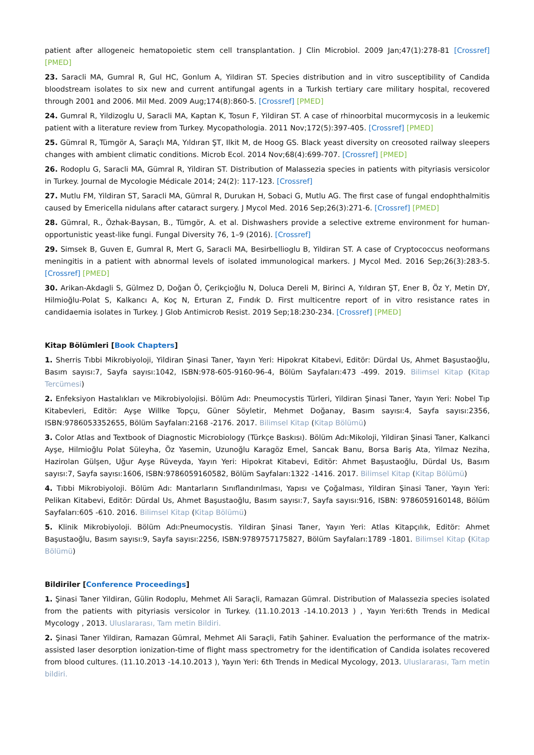patient after allogeneic hematopoietic stem cell transplantation. J Clin Microbiol. 2009 Jan;47(1):278-81 [Crossref] [PMED]
23. Saracli MA, Gumral R, Gul HC, Gonlum A, Yildiran ST. Species distribution and in vitro susceptibility of Candida bloodstream isolates to six new and current antifungal agents in a Turkish tertiary care military hospital, recovered through 2001 and 2006. Mil Med. 2009 Aug;174(8):860-5. [Crossref] [PMED]
24. Gumral R, Yildizoglu U, Saracli MA, Kaptan K, Tosun F, Yildiran ST. A case of rhinoorbital mucormycosis in a leukemic patient with a literature review from Turkey. Mycopathologia. 2011 Nov;172(5):397-405. [Crossref] [PMED]
25. Gümral R, Tümgör A, Saraçlı MA, Yıldıran ŞT, Ilkit M, de Hoog GS. Black yeast diversity on creosoted railway sleepers changes with ambient climatic conditions. Microb Ecol. 2014 Nov;68(4):699-707. [Crossref] [PMED]
26. Rodoplu G, Saracli MA, Gümral R, Yildiran ST. Distribution of Malassezia species in patients with pityriasis versicolor in Turkey. Journal de Mycologie Médicale 2014; 24(2): 117-123. [Crossref]
27. Mutlu FM, Yildiran ST, Saracli MA, Gümral R, Durukan H, Sobaci G, Mutlu AG. The first case of fungal endophthalmitis caused by Emericella nidulans after cataract surgery. J Mycol Med. 2016 Sep;26(3):271-6. [Crossref] [PMED]
28. Gümral, R., Özhak-Baysan, B., Tümgör, A. et al. Dishwashers provide a selective extreme environment for human-opportunistic yeast-like fungi. Fungal Diversity 76, 1–9 (2016). [Crossref]
29. Simsek B, Guven E, Gumral R, Mert G, Saracli MA, Besirbellioglu B, Yildiran ST. A case of Cryptococcus neoformans meningitis in a patient with abnormal levels of isolated immunological markers. J Mycol Med. 2016 Sep;26(3):283-5. [Crossref] [PMED]
30. Arikan-Akdagli S, Gülmez D, Doğan Ö, Çerikçioğlu N, Doluca Dereli M, Birinci A, Yıldıran ŞT, Ener B, Öz Y, Metin DY, Hilmioğlu-Polat S, Kalkancı A, Koç N, Erturan Z, Fındık D. First multicentre report of in vitro resistance rates in candidaemia isolates in Turkey. J Glob Antimicrob Resist. 2019 Sep;18:230-234. [Crossref] [PMED]
Kitap Bölümleri [Book Chapters]
1. Sherris Tıbbi Mikrobiyoloji, Yildiran Şinasi Taner, Yayın Yeri: Hipokrat Kitabevi, Editör: Dürdal Us, Ahmet Başustaoğlu, Basım sayısı:7, Sayfa sayısı:1042, ISBN:978-605-9160-96-4, Bölüm Sayfaları:473 -499. 2019. Bilimsel Kitap (Kitap Tercümesi)
2. Enfeksiyon Hastalıkları ve Mikrobiyolojisi. Bölüm Adı: Pneumocystis Türleri, Yildiran Şinasi Taner, Yayın Yeri: Nobel Tıp Kitabevleri, Editör: Ayşe Willke Topçu, Güner Söyletir, Mehmet Doğanay, Basım sayısı:4, Sayfa sayısı:2356, ISBN:9786053352655, Bölüm Sayfaları:2168 -2176. 2017. Bilimsel Kitap (Kitap Bölümü)
3. Color Atlas and Textbook of Diagnostic Microbiology (Türkçe Baskısı). Bölüm Adı:Mikoloji, Yildiran Şinasi Taner, Kalkanci Ayşe, Hilmioğlu Polat Süleyha, Öz Yasemin, Uzunoğlu Karagöz Emel, Sancak Banu, Borsa Bariş Ata, Yilmaz Neziha, Hazirolan Gülşen, Uğur Ayşe Rüveyda, Yayın Yeri: Hipokrat Kitabevi, Editör: Ahmet Başustaoğlu, Dürdal Us, Basım sayısı:7, Sayfa sayısı:1606, ISBN:9786059160582, Bölüm Sayfaları:1322 -1416. 2017. Bilimsel Kitap (Kitap Bölümü)
4. Tıbbi Mikrobiyoloji. Bölüm Adı: Mantarların Sınıflandırılması, Yapısı ve Çoğalması, Yildiran Şinasi Taner, Yayın Yeri: Pelikan Kitabevi, Editör: Dürdal Us, Ahmet Başustaoğlu, Basım sayısı:7, Sayfa sayısı:916, ISBN: 9786059160148, Bölüm Sayfaları:605 -610. 2016. Bilimsel Kitap (Kitap Bölümü)
5. Klinik Mikrobiyoloji. Bölüm Adı:Pneumocystis. Yildiran Şinasi Taner, Yayın Yeri: Atlas Kitapçılık, Editör: Ahmet Başustaoğlu, Basım sayısı:9, Sayfa sayısı:2256, ISBN:9789757175827, Bölüm Sayfaları:1789 -1801. Bilimsel Kitap (Kitap Bölümü)
Bildiriler [Conference Proceedings]
1. Şinasi Taner Yildiran, Gülin Rodoplu, Mehmet Ali Saraçli, Ramazan Gümral. Distribution of Malassezia species isolated from the patients with pityriasis versicolor in Turkey. (11.10.2013 -14.10.2013 ) , Yayın Yeri:6th Trends in Medical Mycology , 2013. Uluslararası, Tam metin Bildiri.
2. Şinasi Taner Yildiran, Ramazan Gümral, Mehmet Ali Saraçli, Fatih Şahiner. Evaluation the performance of the matrix-assisted laser desorption ionization-time of flight mass spectrometry for the identification of Candida isolates recovered from blood cultures. (11.10.2013 -14.10.2013 ), Yayın Yeri: 6th Trends in Medical Mycology, 2013. Uluslararası, Tam metin bildiri.